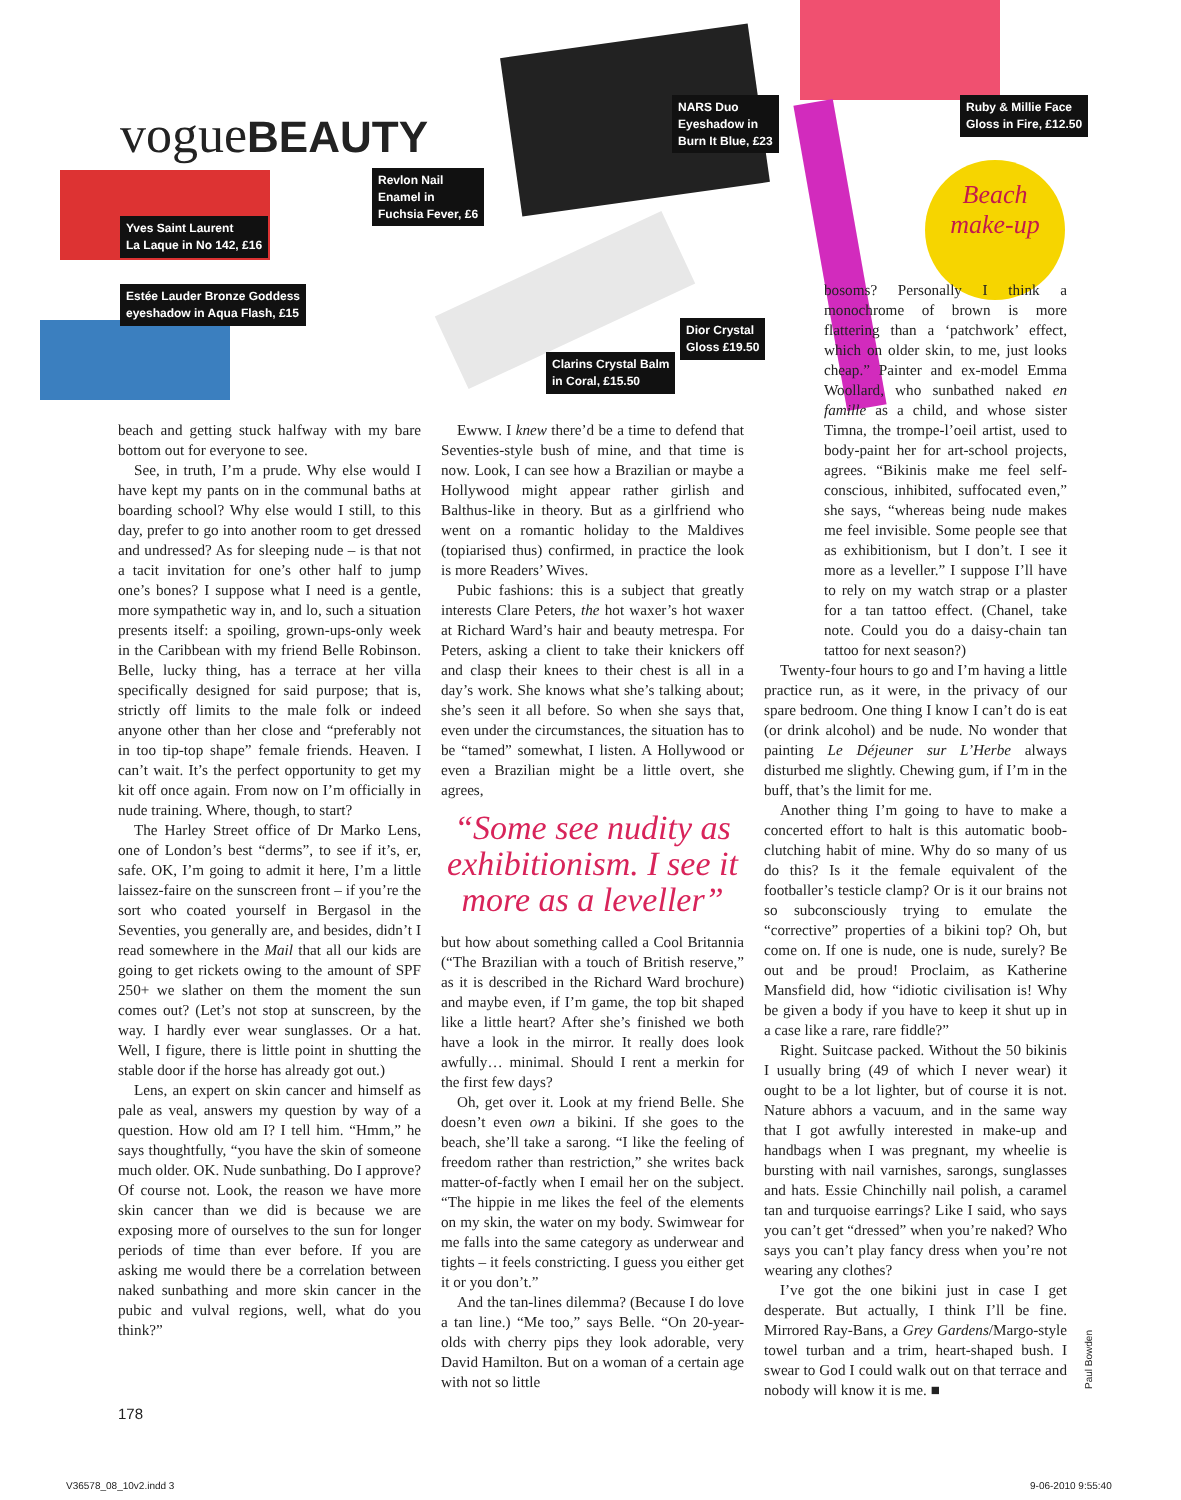vogueBEAUTY
Revlon Nail
Enamel in
Fuchsia Fever, £6
NARS Duo
Eyeshadow in
Burn It Blue, £23
Ruby & Millie Face
Gloss in Fire, £12.50
Yves Saint Laurent
La Laque in No 142, £16
Estée Lauder Bronze Goddess
eyeshadow in Aqua Flash, £15
Dior Crystal
Gloss £19.50
Clarins Crystal Balm
in Coral, £15.50
Beach
make-up
beach and getting stuck halfway with my bare bottom out for everyone to see.
See, in truth, I’m a prude. Why else would I have kept my pants on in the communal baths at boarding school? Why else would I still, to this day, prefer to go into another room to get dressed and undressed? As for sleeping nude – is that not a tacit invitation for one’s other half to jump one’s bones? I suppose what I need is a gentle, more sympathetic way in, and lo, such a situation presents itself: a spoiling, grown-ups-only week in the Caribbean with my friend Belle Robinson. Belle, lucky thing, has a terrace at her villa specifically designed for said purpose; that is, strictly off limits to the male folk or indeed anyone other than her close and “preferably not in too tip-top shape” female friends. Heaven. I can’t wait. It’s the perfect opportunity to get my kit off once again. From now on I’m officially in nude training. Where, though, to start?
The Harley Street office of Dr Marko Lens, one of London’s best “derms”, to see if it’s, er, safe. OK, I’m going to admit it here, I’m a little laissez-faire on the sunscreen front – if you’re the sort who coated yourself in Bergasol in the Seventies, you generally are, and besides, didn’t I read somewhere in the Mail that all our kids are going to get rickets owing to the amount of SPF 250+ we slather on them the moment the sun comes out? (Let’s not stop at sunscreen, by the way. I hardly ever wear sunglasses. Or a hat. Well, I figure, there is little point in shutting the stable door if the horse has already got out.)
Lens, an expert on skin cancer and himself as pale as veal, answers my question by way of a question. How old am I? I tell him. “Hmm,” he says thoughtfully, “you have the skin of someone much older. OK. Nude sunbathing. Do I approve? Of course not. Look, the reason we have more skin cancer than we did is because we are exposing more of ourselves to the sun for longer periods of time than ever before. If you are asking me would there be a correlation between naked sunbathing and more skin cancer in the pubic and vulval regions, well, what do you think?”
Ewww. I knew there’d be a time to defend that Seventies-style bush of mine, and that time is now. Look, I can see how a Brazilian or maybe a Hollywood might appear rather girlish and Balthus-like in theory. But as a girlfriend who went on a romantic holiday to the Maldives (topiarised thus) confirmed, in practice the look is more Readers’ Wives.
Pubic fashions: this is a subject that greatly interests Clare Peters, the hot waxer’s hot waxer at Richard Ward’s hair and beauty metrespa. For Peters, asking a client to take their knickers off and clasp their knees to their chest is all in a day’s work. She knows what she’s talking about; she’s seen it all before. So when she says that, even under the circumstances, the situation has to be “tamed” somewhat, I listen. A Hollywood or even a Brazilian might be a little overt, she agrees,
“Some see nudity as exhibitionism. I see it more as a leveller”
but how about something called a Cool Britannia (“The Brazilian with a touch of British reserve,” as it is described in the Richard Ward brochure) and maybe even, if I’m game, the top bit shaped like a little heart? After she’s finished we both have a look in the mirror. It really does look awfully… minimal. Should I rent a merkin for the first few days?
Oh, get over it. Look at my friend Belle. She doesn’t even own a bikini. If she goes to the beach, she’ll take a sarong. “I like the feeling of freedom rather than restriction,” she writes back matter-of-factly when I email her on the subject. “The hippie in me likes the feel of the elements on my skin, the water on my body. Swimwear for me falls into the same category as underwear and tights – it feels constricting. I guess you either get it or you don’t.”
And the tan-lines dilemma? (Because I do love a tan line.) “Me too,” says Belle. “On 20-year-olds with cherry pips they look adorable, very David Hamilton. But on a woman of a certain age with not so little
bosoms? Personally I think a monochrome of brown is more flattering than a ‘patchwork’ effect, which on older skin, to me, just looks cheap.” Painter and ex-model Emma Woollard, who sunbathed naked en famille as a child, and whose sister Timna, the trompe-l’oeil artist, used to body-paint her for art-school projects, agrees. “Bikinis make me feel self-conscious, inhibited, suffocated even,” she says, “whereas being nude makes me feel invisible. Some people see that as exhibitionism, but I don’t. I see it more as a leveller.” I suppose I’ll have to rely on my watch strap or a plaster for a tan tattoo effect. (Chanel, take note. Could you do a daisy-chain tan tattoo for next season?)
Twenty-four hours to go and I’m having a little practice run, as it were, in the privacy of our spare bedroom. One thing I know I can’t do is eat (or drink alcohol) and be nude. No wonder that painting Le Déjeuner sur L’Herbe always disturbed me slightly. Chewing gum, if I’m in the buff, that’s the limit for me.
Another thing I’m going to have to make a concerted effort to halt is this automatic boob-clutching habit of mine. Why do so many of us do this? Is it the female equivalent of the footballer’s testicle clamp? Or is it our brains not so subconsciously trying to emulate the “corrective” properties of a bikini top? Oh, but come on. If one is nude, one is nude, surely? Be out and be proud! Proclaim, as Katherine Mansfield did, how “idiotic civilisation is! Why be given a body if you have to keep it shut up in a case like a rare, rare fiddle?”
Right. Suitcase packed. Without the 50 bikinis I usually bring (49 of which I never wear) it ought to be a lot lighter, but of course it is not. Nature abhors a vacuum, and in the same way that I got awfully interested in make-up and handbags when I was pregnant, my wheelie is bursting with nail varnishes, sarongs, sunglasses and hats. Essie Chinchilly nail polish, a caramel tan and turquoise earrings? Like I said, who says you can’t get “dressed” when you’re naked? Who says you can’t play fancy dress when you’re not wearing any clothes?
I’ve got the one bikini just in case I get desperate. But actually, I think I’ll be fine. Mirrored Ray-Bans, a Grey Gardens/Margo-style towel turban and a trim, heart-shaped bush. I swear to God I could walk out on that terrace and nobody will know it is me. ■
Paul Bowden
178
V36578_08_10v2.indd 3 9-06-2010 9:55:40